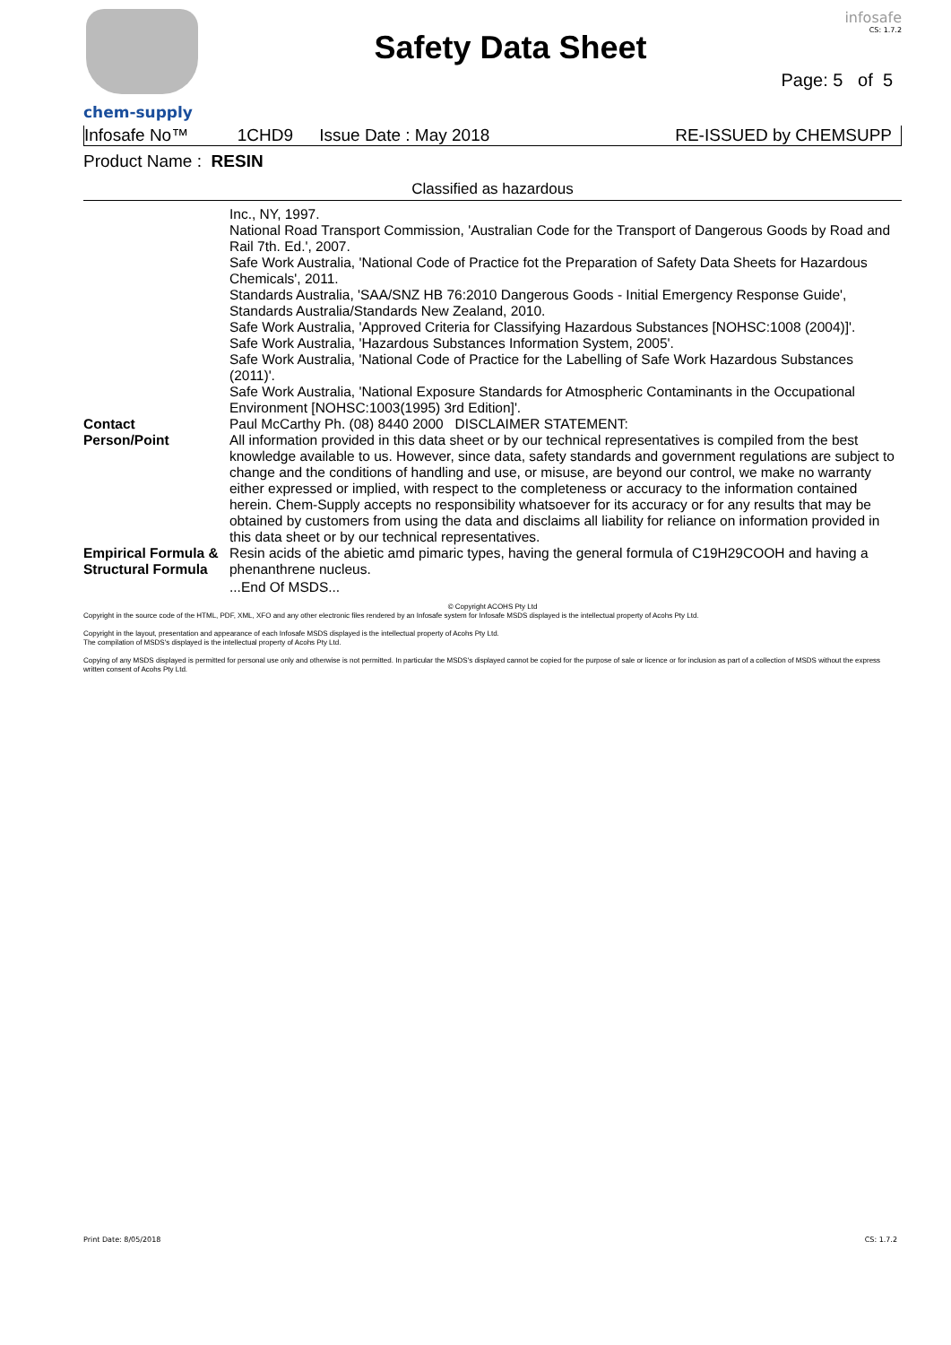chem-supply
Safety Data Sheet
infosafe
CS: 1.7.2
Page: 5 of 5
| Infosafe No™ | 1CHD9 | Issue Date : May 2018 | RE-ISSUED by CHEMSUPP |
Product Name : RESIN
Classified as hazardous
| | Inc., NY, 1997. National Road Transport Commission, 'Australian Code for the Transport of Dangerous Goods by Road and Rail 7th. Ed.', 2007. Safe Work Australia, 'National Code of Practice fot the Preparation of Safety Data Sheets for Hazardous Chemicals', 2011. Standards Australia, 'SAA/SNZ HB 76:2010 Dangerous Goods - Initial Emergency Response Guide', Standards Australia/Standards New Zealand, 2010. Safe Work Australia, 'Approved Criteria for Classifying Hazardous Substances [NOHSC:1008 (2004)]'. Safe Work Australia, 'Hazardous Substances Information System, 2005'. Safe Work Australia, 'National Code of Practice for the Labelling of Safe Work Hazardous Substances (2011)'. Safe Work Australia, 'National Exposure Standards for Atmospheric Contaminants in the Occupational Environment [NOHSC:1003(1995) 3rd Edition]'. |
| Contact Person/Point | Paul McCarthy Ph. (08) 8440 2000 DISCLAIMER STATEMENT: All information provided in this data sheet or by our technical representatives is compiled from the best knowledge available to us. However, since data, safety standards and government regulations are subject to change and the conditions of handling and use, or misuse, are beyond our control, we make no warranty either expressed or implied, with respect to the completeness or accuracy to the information contained herein. Chem-Supply accepts no responsibility whatsoever for its accuracy or for any results that may be obtained by customers from using the data and disclaims all liability for reliance on information provided in this data sheet or by our technical representatives. |
| Empirical Formula & Structural Formula | Resin acids of the abietic amd pimaric types, having the general formula of C19H29COOH and having a phenanthrene nucleus. ...End Of MSDS... |
© Copyright ACOHS Pty Ltd
Copyright in the source code of the HTML, PDF, XML, XFO and any other electronic files rendered by an Infosafe system for Infosafe MSDS displayed is the intellectual property of Acohs Pty Ltd.
Copyright in the layout, presentation and appearance of each Infosafe MSDS displayed is the intellectual property of Acohs Pty Ltd.
The compilation of MSDS's displayed is the intellectual property of Acohs Pty Ltd.
Copying of any MSDS displayed is permitted for personal use only and otherwise is not permitted. In particular the MSDS's displayed cannot be copied for the purpose of sale or licence or for inclusion as part of a collection of MSDS without the express written consent of Acohs Pty Ltd.
Print Date: 8/05/2018 CS: 1.7.2